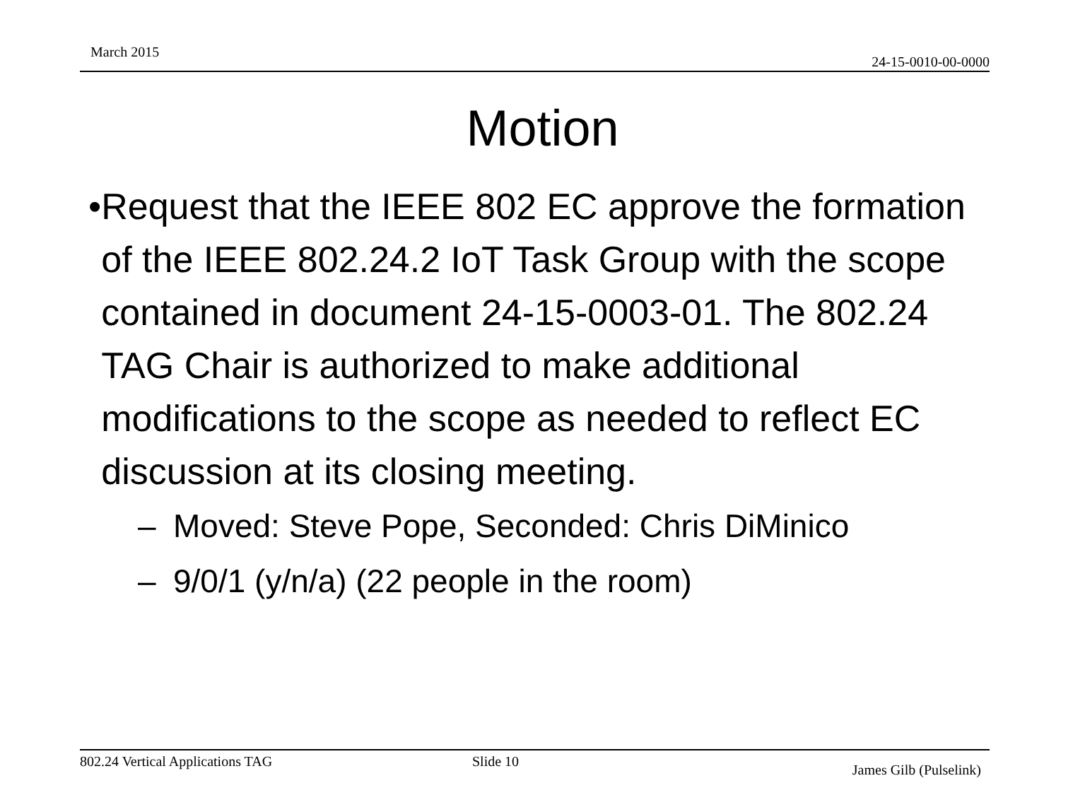March 2015
24-15-0010-00-0000
Motion
• Request that the IEEE 802 EC approve the formation of the IEEE 802.24.2 IoT Task Group with the scope contained in document 24-15-0003-01. The 802.24 TAG Chair is authorized to make additional modifications to the scope as needed to reflect EC discussion at its closing meeting.
– Moved: Steve Pope, Seconded: Chris DiMinico
– 9/0/1 (y/n/a) (22 people in the room)
802.24 Vertical Applications TAG Slide 10
James Gilb (Pulselink)